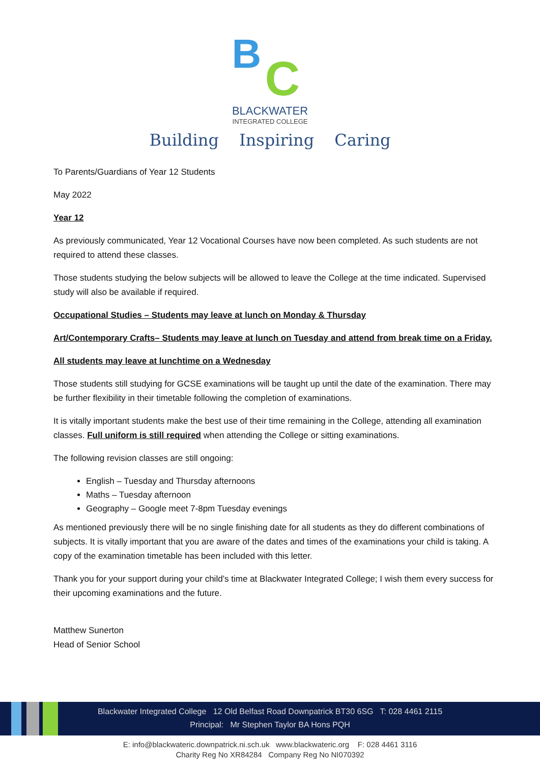B C
BLACKWATER
INTEGRATED COLLEGE
Building Inspiring Caring
To Parents/Guardians of Year 12 Students
May 2022
Year 12
As previously communicated, Year 12 Vocational Courses have now been completed. As such students are not required to attend these classes.
Those students studying the below subjects will be allowed to leave the College at the time indicated. Supervised study will also be available if required.
Occupational Studies – Students may leave at lunch on Monday & Thursday
Art/Contemporary Crafts– Students may leave at lunch on Tuesday and attend from break time on a Friday.
All students may leave at lunchtime on a Wednesday
Those students still studying for GCSE examinations will be taught up until the date of the examination. There may be further flexibility in their timetable following the completion of examinations.
It is vitally important students make the best use of their time remaining in the College, attending all examination classes. Full uniform is still required when attending the College or sitting examinations.
The following revision classes are still ongoing:
English – Tuesday and Thursday afternoons
Maths – Tuesday afternoon
Geography – Google meet 7-8pm Tuesday evenings
As mentioned previously there will be no single finishing date for all students as they do different combinations of subjects. It is vitally important that you are aware of the dates and times of the examinations your child is taking. A copy of the examination timetable has been included with this letter.
Thank you for your support during your child’s time at Blackwater Integrated College; I wish them every success for their upcoming examinations and the future.
Matthew Sunerton
Head of Senior School
Blackwater Integrated College 12 Old Belfast Road Downpatrick BT30 6SG T: 028 4461 2115
Principal: Mr Stephen Taylor BA Hons PQH
E: info@blackwateric.downpatrick.ni.sch.uk www.blackwateric.org F: 028 4461 3116
Charity Reg No XR84284 Company Reg No NI070392